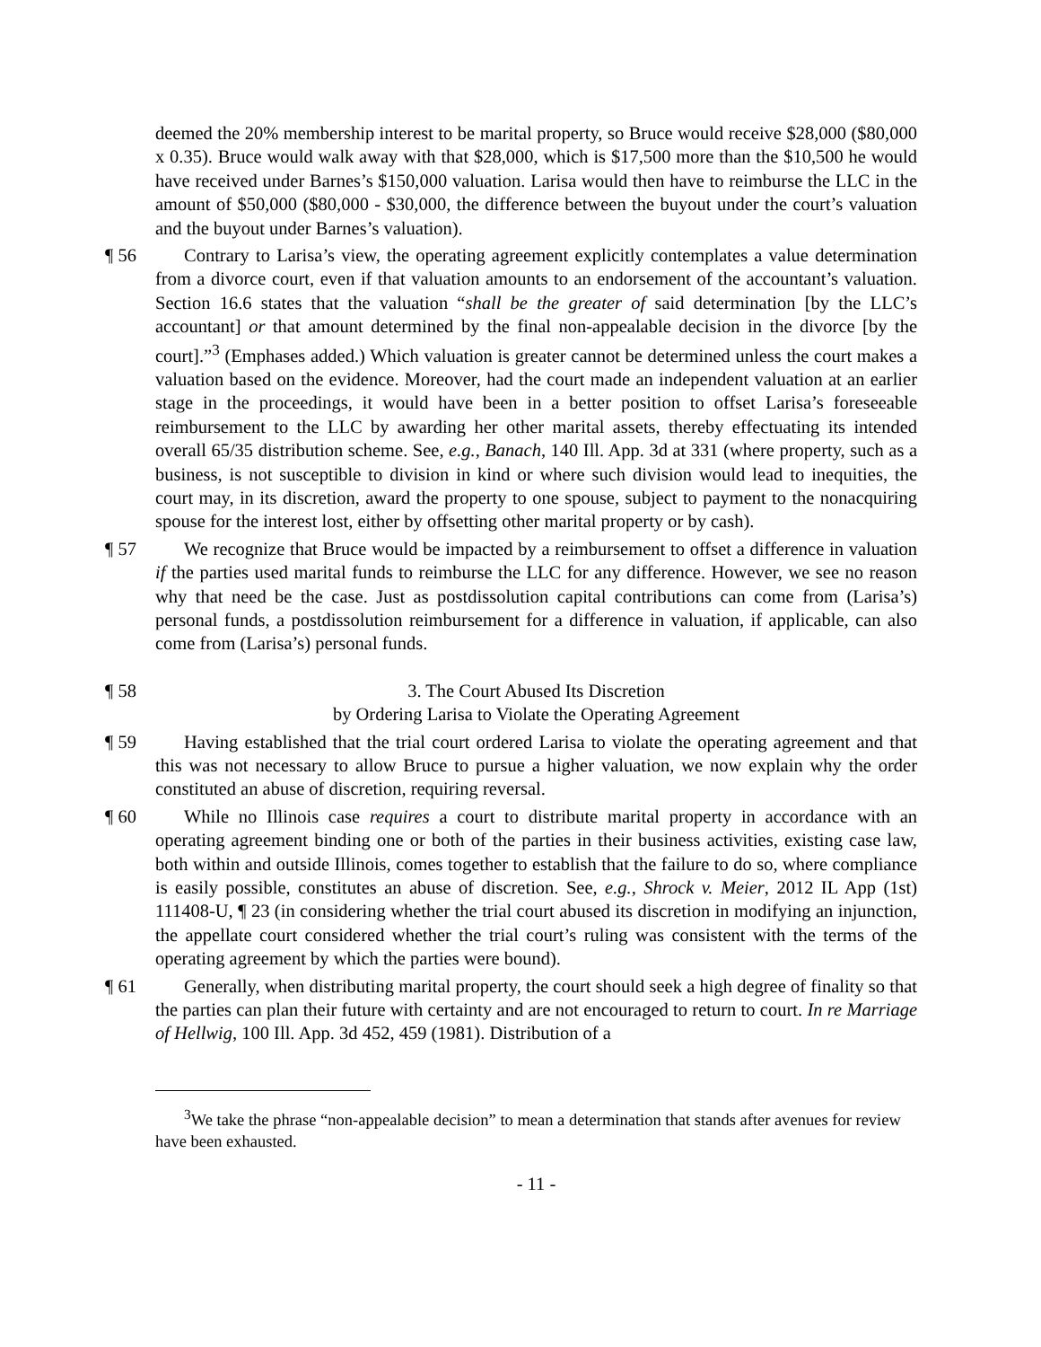deemed the 20% membership interest to be marital property, so Bruce would receive $28,000 ($80,000 x 0.35). Bruce would walk away with that $28,000, which is $17,500 more than the $10,500 he would have received under Barnes’s $150,000 valuation. Larisa would then have to reimburse the LLC in the amount of $50,000 ($80,000 - $30,000, the difference between the buyout under the court’s valuation and the buyout under Barnes’s valuation).
¶ 56 Contrary to Larisa’s view, the operating agreement explicitly contemplates a value determination from a divorce court, even if that valuation amounts to an endorsement of the accountant’s valuation. Section 16.6 states that the valuation “shall be the greater of said determination [by the LLC’s accountant] or that amount determined by the final non-appealable decision in the divorce [by the court].”<sup>3</sup> (Emphases added.) Which valuation is greater cannot be determined unless the court makes a valuation based on the evidence. Moreover, had the court made an independent valuation at an earlier stage in the proceedings, it would have been in a better position to offset Larisa’s foreseeable reimbursement to the LLC by awarding her other marital assets, thereby effectuating its intended overall 65/35 distribution scheme. See, e.g., Banach, 140 Ill. App. 3d at 331 (where property, such as a business, is not susceptible to division in kind or where such division would lead to inequities, the court may, in its discretion, award the property to one spouse, subject to payment to the nonacquiring spouse for the interest lost, either by offsetting other marital property or by cash).
¶ 57 We recognize that Bruce would be impacted by a reimbursement to offset a difference in valuation if the parties used marital funds to reimburse the LLC for any difference. However, we see no reason why that need be the case. Just as postdissolution capital contributions can come from (Larisa’s) personal funds, a postdissolution reimbursement for a difference in valuation, if applicable, can also come from (Larisa’s) personal funds.
¶ 58 3. The Court Abused Its Discretion
by Ordering Larisa to Violate the Operating Agreement
¶ 59 Having established that the trial court ordered Larisa to violate the operating agreement and that this was not necessary to allow Bruce to pursue a higher valuation, we now explain why the order constituted an abuse of discretion, requiring reversal.
¶ 60 While no Illinois case requires a court to distribute marital property in accordance with an operating agreement binding one or both of the parties in their business activities, existing case law, both within and outside Illinois, comes together to establish that the failure to do so, where compliance is easily possible, constitutes an abuse of discretion. See, e.g., Shrock v. Meier, 2012 IL App (1st) 111408-U, ¶ 23 (in considering whether the trial court abused its discretion in modifying an injunction, the appellate court considered whether the trial court’s ruling was consistent with the terms of the operating agreement by which the parties were bound).
¶ 61 Generally, when distributing marital property, the court should seek a high degree of finality so that the parties can plan their future with certainty and are not encouraged to return to court. In re Marriage of Hellwig, 100 Ill. App. 3d 452, 459 (1981). Distribution of a
<sup>3</sup> We take the phrase “non-appealable decision” to mean a determination that stands after avenues for review have been exhausted.
- 11 -